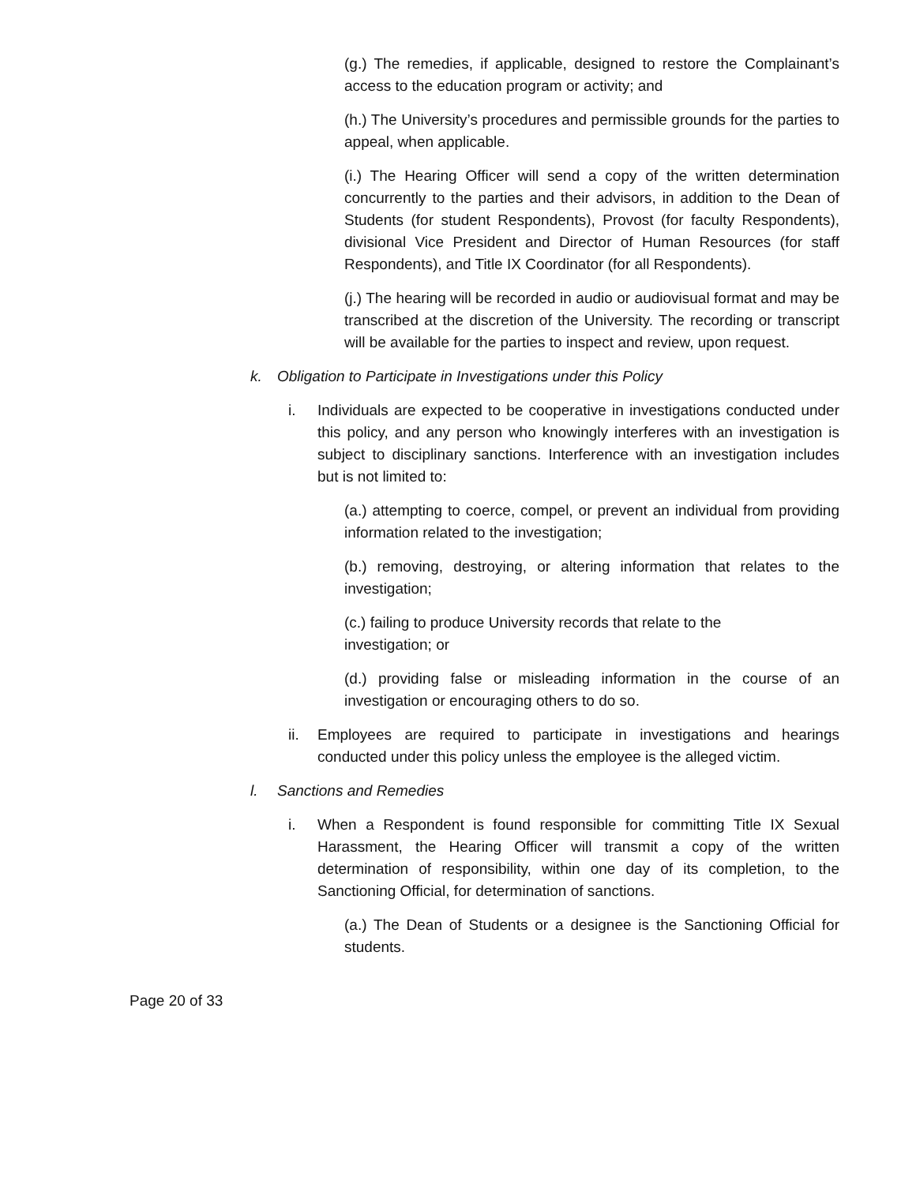(g.) The remedies, if applicable, designed to restore the Complainant’s access to the education program or activity; and
(h.) The University’s procedures and permissible grounds for the parties to appeal, when applicable.
(i.) The Hearing Officer will send a copy of the written determination concurrently to the parties and their advisors, in addition to the Dean of Students (for student Respondents), Provost (for faculty Respondents), divisional Vice President and Director of Human Resources (for staff Respondents), and Title IX Coordinator (for all Respondents).
(j.) The hearing will be recorded in audio or audiovisual format and may be transcribed at the discretion of the University. The recording or transcript will be available for the parties to inspect and review, upon request.
k. Obligation to Participate in Investigations under this Policy
i. Individuals are expected to be cooperative in investigations conducted under this policy, and any person who knowingly interferes with an investigation is subject to disciplinary sanctions. Interference with an investigation includes but is not limited to:
(a.) attempting to coerce, compel, or prevent an individual from providing information related to the investigation;
(b.) removing, destroying, or altering information that relates to the investigation;
(c.) failing to produce University records that relate to the
investigation; or
(d.) providing false or misleading information in the course of an investigation or encouraging others to do so.
ii. Employees are required to participate in investigations and hearings conducted under this policy unless the employee is the alleged victim.
l. Sanctions and Remedies
i. When a Respondent is found responsible for committing Title IX Sexual Harassment, the Hearing Officer will transmit a copy of the written determination of responsibility, within one day of its completion, to the Sanctioning Official, for determination of sanctions.
(a.) The Dean of Students or a designee is the Sanctioning Official for students.
Page 20 of 33